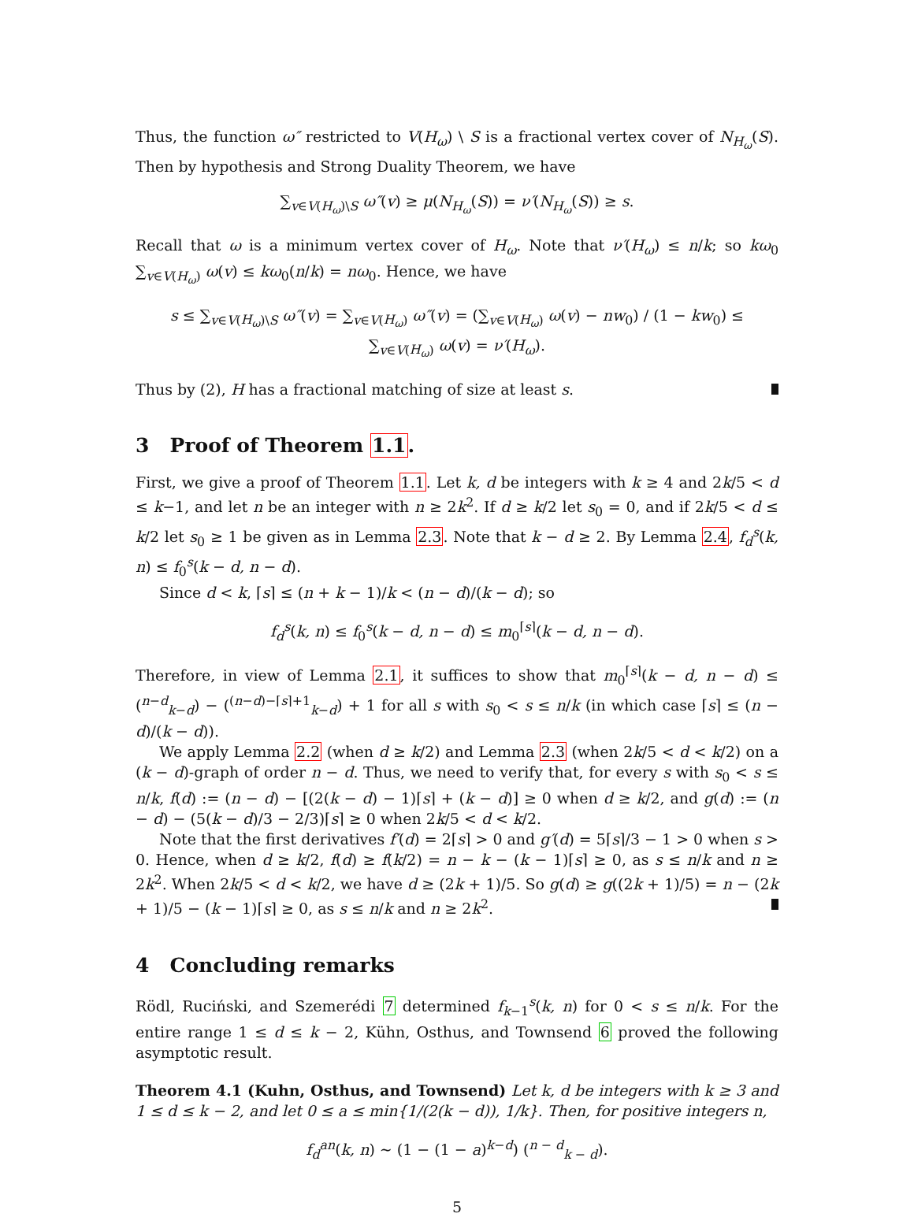Thus, the function ω″ restricted to V(H<sub>ω</sub>) \ S is a fractional vertex cover of N<sub>H<sub>ω</sub></sub>(S). Then by hypothesis and Strong Duality Theorem, we have
∑<sub>v∈V(H<sub>ω</sub>)\S</sub> ω″(v) ≥ μ(N<sub>H<sub>ω</sub></sub>(S)) = ν′(N<sub>H<sub>ω</sub></sub>(S)) ≥ s.
Recall that ω is a minimum vertex cover of H<sub>ω</sub>. Note that ν′(H<sub>ω</sub>) ≤ n/k; so kω<sub>0</sub> ∑<sub>v∈V(H<sub>ω</sub>)</sub> ω(v) ≤ kω<sub>0</sub>(n/k) = nω<sub>0</sub>. Hence, we have
s ≤ ∑<sub>v∈V(H<sub>ω</sub>)\S</sub> ω″(v) = ∑<sub>v∈V(H<sub>ω</sub>)</sub> ω″(v) = (∑<sub>v∈V(H<sub>ω</sub>)</sub> ω(v) − nw<sub>0</sub>) / (1 − kw<sub>0</sub>) ≤ ∑<sub>v∈V(H<sub>ω</sub>)</sub> ω(v) = ν′(H<sub>ω</sub>).
Thus by (2), H has a fractional matching of size at least s.
3 Proof of Theorem 1.1.
First, we give a proof of Theorem 1.1. Let k, d be integers with k ≥ 4 and 2k/5 < d ≤ k−1, and let n be an integer with n ≥ 2k<sup>2</sup>. If d ≥ k/2 let s<sub>0</sub> = 0, and if 2k/5 < d ≤ k/2 let s<sub>0</sub> ≥ 1 be given as in Lemma 2.3. Note that k − d ≥ 2. By Lemma 2.4, f<sub>d</sub><sup>s</sup>(k, n) ≤ f<sub>0</sub><sup>s</sup>(k − d, n − d).
Since d < k, ⌈s⌉ ≤ (n + k − 1)/k < (n − d)/(k − d); so
f<sub>d</sub><sup>s</sup>(k, n) ≤ f<sub>0</sub><sup>s</sup>(k − d, n − d) ≤ m<sub>0</sub><sup>⌈s⌉</sup>(k − d, n − d).
Therefore, in view of Lemma 2.1, it suffices to show that m<sub>0</sub><sup>⌈s⌉</sup>(k − d, n − d) ≤ (<sup>n−d</sup><sub>k−d</sub>) − (<sup>(n−d)−⌈s⌉+1</sup><sub>k−d</sub>) + 1 for all s with s<sub>0</sub> < s ≤ n/k (in which case ⌈s⌉ ≤ (n − d)/(k − d)).
We apply Lemma 2.2 (when d ≥ k/2) and Lemma 2.3 (when 2k/5 < d < k/2) on a (k − d)-graph of order n − d. Thus, we need to verify that, for every s with s<sub>0</sub> < s ≤ n/k, f(d) := (n − d) − [(2(k − d) − 1)⌈s⌉ + (k − d)] ≥ 0 when d ≥ k/2, and g(d) := (n − d) − (5(k − d)/3 − 2/3)⌈s⌉ ≥ 0 when 2k/5 < d < k/2.
Note that the first derivatives f′(d) = 2⌈s⌉ > 0 and g′(d) = 5⌈s⌉/3 − 1 > 0 when s > 0. Hence, when d ≥ k/2, f(d) ≥ f(k/2) = n − k − (k − 1)⌈s⌉ ≥ 0, as s ≤ n/k and n ≥ 2k<sup>2</sup>. When 2k/5 < d < k/2, we have d ≥ (2k + 1)/5. So g(d) ≥ g((2k + 1)/5) = n − (2k + 1)/5 − (k − 1)⌈s⌉ ≥ 0, as s ≤ n/k and n ≥ 2k<sup>2</sup>.
4 Concluding remarks
Rödl, Ruciński, and Szemerédi 7 determined f<sub>k−1</sub><sup>s</sup>(k, n) for 0 < s ≤ n/k. For the entire range 1 ≤ d ≤ k − 2, Kühn, Osthus, and Townsend 6 proved the following asymptotic result.
Theorem 4.1 (Kuhn, Osthus, and Townsend) Let k, d be integers with k ≥ 3 and 1 ≤ d ≤ k − 2, and let 0 ≤ a ≤ min{1/(2(k − d)), 1/k}. Then, for positive integers n,
f<sub>d</sub><sup>an</sup>(k, n) ∼ (1 − (1 − a)<sup>k−d</sup>) (<sup>n − d</sup><sub>k − d</sub>).
5